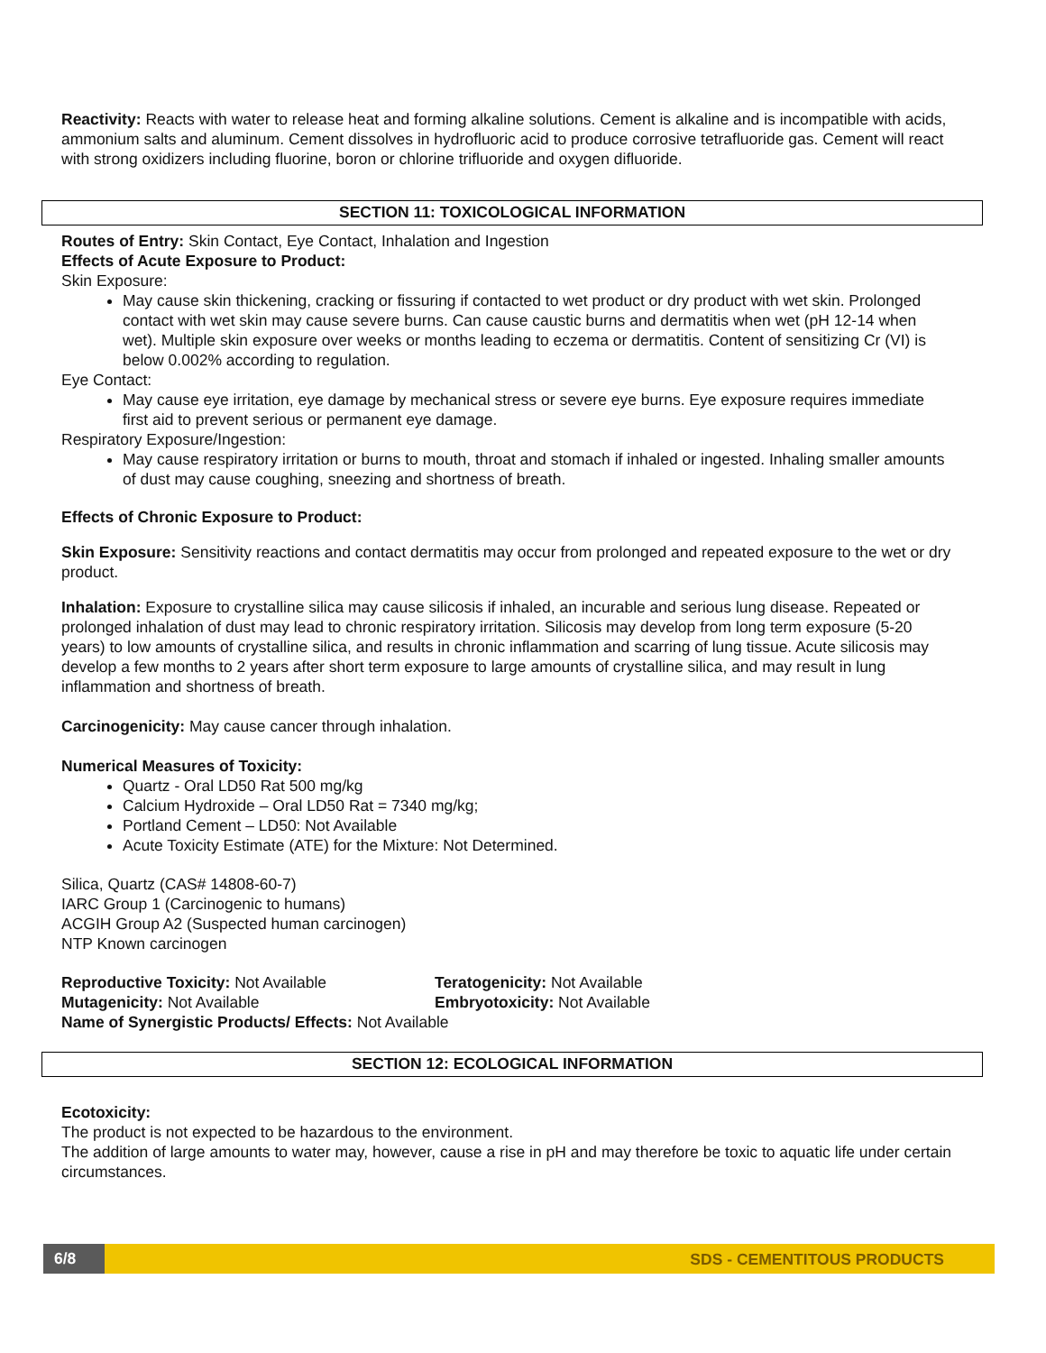Reactivity: Reacts with water to release heat and forming alkaline solutions. Cement is alkaline and is incompatible with acids, ammonium salts and aluminum. Cement dissolves in hydrofluoric acid to produce corrosive tetrafluoride gas. Cement will react with strong oxidizers including fluorine, boron or chlorine trifluoride and oxygen difluoride.
SECTION 11: TOXICOLOGICAL INFORMATION
Routes of Entry: Skin Contact, Eye Contact, Inhalation and Ingestion
Effects of Acute Exposure to Product:
Skin Exposure:
May cause skin thickening, cracking or fissuring if contacted to wet product or dry product with wet skin. Prolonged contact with wet skin may cause severe burns. Can cause caustic burns and dermatitis when wet (pH 12-14 when wet). Multiple skin exposure over weeks or months leading to eczema or dermatitis. Content of sensitizing Cr (VI) is below 0.002% according to regulation.
Eye Contact:
May cause eye irritation, eye damage by mechanical stress or severe eye burns. Eye exposure requires immediate first aid to prevent serious or permanent eye damage.
Respiratory Exposure/Ingestion:
May cause respiratory irritation or burns to mouth, throat and stomach if inhaled or ingested. Inhaling smaller amounts of dust may cause coughing, sneezing and shortness of breath.
Effects of Chronic Exposure to Product:
Skin Exposure: Sensitivity reactions and contact dermatitis may occur from prolonged and repeated exposure to the wet or dry product.
Inhalation: Exposure to crystalline silica may cause silicosis if inhaled, an incurable and serious lung disease. Repeated or prolonged inhalation of dust may lead to chronic respiratory irritation. Silicosis may develop from long term exposure (5-20 years) to low amounts of crystalline silica, and results in chronic inflammation and scarring of lung tissue. Acute silicosis may develop a few months to 2 years after short term exposure to large amounts of crystalline silica, and may result in lung inflammation and shortness of breath.
Carcinogenicity: May cause cancer through inhalation.
Numerical Measures of Toxicity:
Quartz - Oral LD50 Rat 500 mg/kg
Calcium Hydroxide – Oral LD50 Rat = 7340 mg/kg;
Portland Cement – LD50: Not Available
Acute Toxicity Estimate (ATE) for the Mixture: Not Determined.
Silica, Quartz (CAS# 14808-60-7)
IARC Group 1 (Carcinogenic to humans)
ACGIH Group A2 (Suspected human carcinogen)
NTP Known carcinogen
Reproductive Toxicity: Not Available Teratogenicity: Not Available
Mutagenicity: Not Available Embryotoxicity: Not Available
Name of Synergistic Products/ Effects: Not Available
SECTION 12: ECOLOGICAL INFORMATION
Ecotoxicity:
The product is not expected to be hazardous to the environment.
The addition of large amounts to water may, however, cause a rise in pH and may therefore be toxic to aquatic life under certain circumstances.
6/8 SDS - CEMENTITOUS PRODUCTS